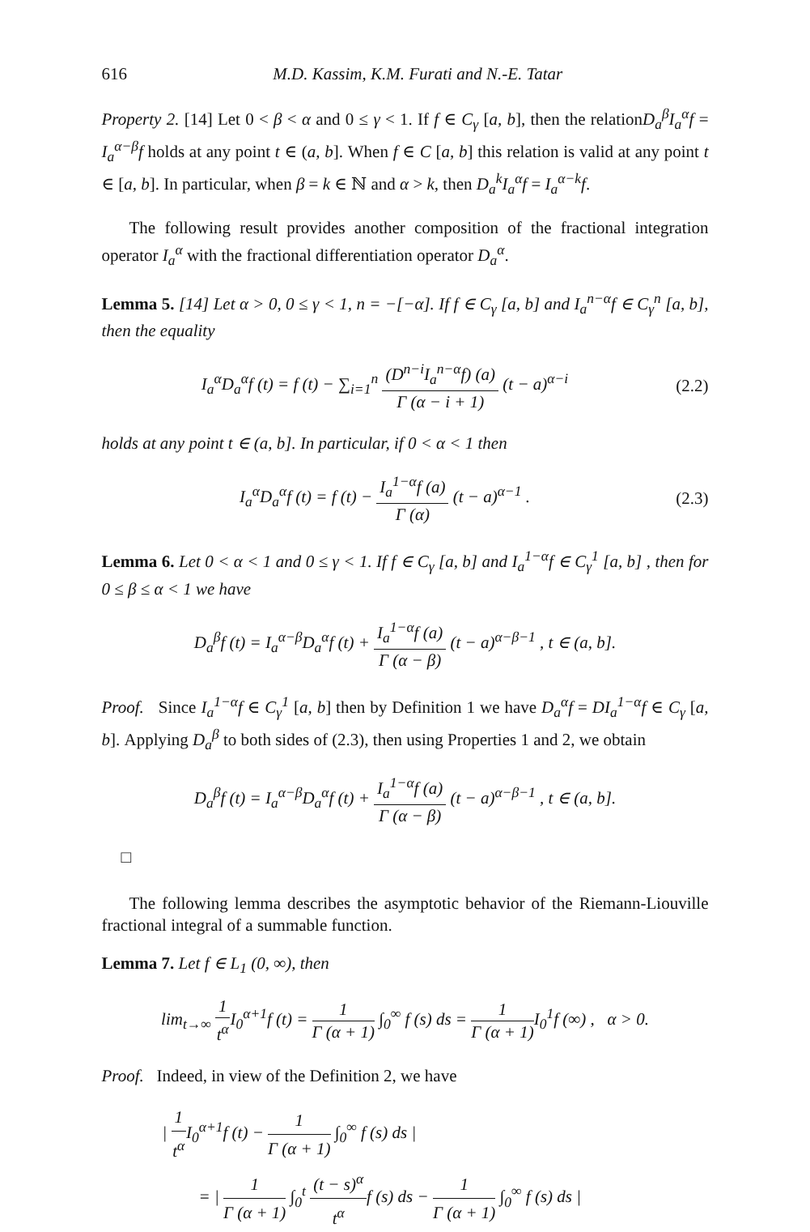616 M.D. Kassim, K.M. Furati and N.-E. Tatar
Property 2. [14] Let 0 < β < α and 0 ≤ γ < 1. If f ∈ C<sub>γ</sub> [a, b], then the relationD<sub>a</sub><sup>β</sup>I<sub>a</sub><sup>α</sup>f = I<sub>a</sub><sup>α−β</sup>f holds at any point t ∈ (a, b]. When f ∈ C [a, b] this relation is valid at any point t ∈ [a, b]. In particular, when β = k ∈ ℕ and α > k, then D<sub>a</sub><sup>k</sup>I<sub>a</sub><sup>α</sup>f = I<sub>a</sub><sup>α−k</sup>f.
The following result provides another composition of the fractional integration operator I<sub>a</sub><sup>α</sup> with the fractional differentiation operator D<sub>a</sub><sup>α</sup>.
Lemma 5. [14] Let α > 0, 0 ≤ γ < 1, n = −[−α]. If f ∈ C<sub>γ</sub> [a, b] and I<sub>a</sub><sup>n−α</sup>f ∈ C<sub>γ</sub><sup>n</sup> [a, b], then the equality
I<sub>a</sub><sup>α</sup>D<sub>a</sub><sup>α</sup>f (t) = f (t) − ∑<sub>i=1</sub><sup>n</sup> (D<sup>n−i</sup>I<sub>a</sub><sup>n−α</sup>f) (a) Γ (α − i + 1) (t − a)<sup>α−i</sup>
(2.2)
holds at any point t ∈ (a, b]. In particular, if 0 < α < 1 then
I<sub>a</sub><sup>α</sup>D<sub>a</sub><sup>α</sup>f (t) = f (t) − I<sub>a</sub><sup>1−α</sup>f (a) Γ (α) (t − a)<sup>α−1</sup> .
(2.3)
Lemma 6. Let 0 < α < 1 and 0 ≤ γ < 1. If f ∈ C<sub>γ</sub> [a, b] and I<sub>a</sub><sup>1−α</sup>f ∈ C<sub>γ</sub><sup>1</sup> [a, b] , then for 0 ≤ β ≤ α < 1 we have
D<sub>a</sub><sup>β</sup>f (t) = I<sub>a</sub><sup>α−β</sup>D<sub>a</sub><sup>α</sup>f (t) + I<sub>a</sub><sup>1−α</sup>f (a) Γ (α − β) (t − a)<sup>α−β−1</sup> , t ∈ (a, b].
Proof. Since I<sub>a</sub><sup>1−α</sup>f ∈ C<sub>γ</sub><sup>1</sup> [a, b] then by Definition 1 we have D<sub>a</sub><sup>α</sup>f = DI<sub>a</sub><sup>1−α</sup>f ∈ C<sub>γ</sub> [a, b]. Applying D<sub>a</sub><sup>β</sup> to both sides of (2.3), then using Properties 1 and 2, we obtain
D<sub>a</sub><sup>β</sup>f (t) = I<sub>a</sub><sup>α−β</sup>D<sub>a</sub><sup>α</sup>f (t) + I<sub>a</sub><sup>1−α</sup>f (a) Γ (α − β) (t − a)<sup>α−β−1</sup> , t ∈ (a, b].
□
The following lemma describes the asymptotic behavior of the Riemann-Liouville fractional integral of a summable function.
Lemma 7. Let f ∈ L<sub>1</sub> (0, ∞), then
lim<sub>t→∞</sub> 1 t<sup>α</sup> I<sub>0</sub><sup>α+1</sup>f (t) = 1 Γ (α + 1) ∫<sub>0</sub><sup>∞</sup> f (s) ds = 1 Γ (α + 1) I<sub>0</sub><sup>1</sup>f (∞) , α > 0.
Proof. Indeed, in view of the Definition 2, we have
| 1 t<sup>α</sup> I<sub>0</sub><sup>α+1</sup>f (t) − 1 Γ (α + 1) ∫<sub>0</sub><sup>∞</sup> f (s) ds |
= | 1 Γ (α + 1) ∫<sub>0</sub><sup>t</sup> (t − s)<sup>α</sup> t<sup>α</sup>f (s) ds − 1 Γ (α + 1) ∫<sub>0</sub><sup>∞</sup> f (s) ds |